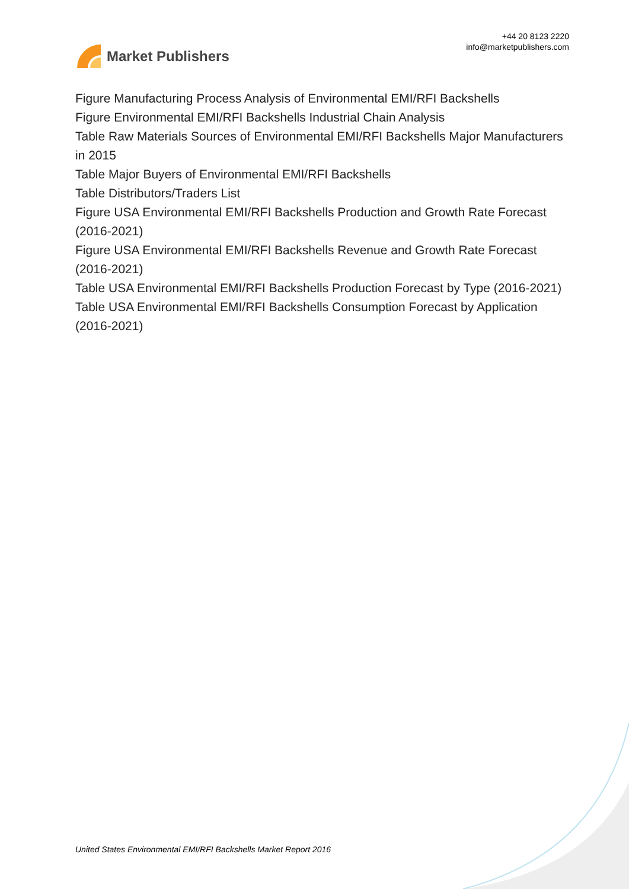Market Publishers
+44 20 8123 2220
info@marketpublishers.com
Figure Manufacturing Process Analysis of Environmental EMI/RFI Backshells
Figure Environmental EMI/RFI Backshells Industrial Chain Analysis
Table Raw Materials Sources of Environmental EMI/RFI Backshells Major Manufacturers in 2015
Table Major Buyers of Environmental EMI/RFI Backshells
Table Distributors/Traders List
Figure USA Environmental EMI/RFI Backshells Production and Growth Rate Forecast (2016-2021)
Figure USA Environmental EMI/RFI Backshells Revenue and Growth Rate Forecast (2016-2021)
Table USA Environmental EMI/RFI Backshells Production Forecast by Type (2016-2021)
Table USA Environmental EMI/RFI Backshells Consumption Forecast by Application (2016-2021)
United States Environmental EMI/RFI Backshells Market Report 2016